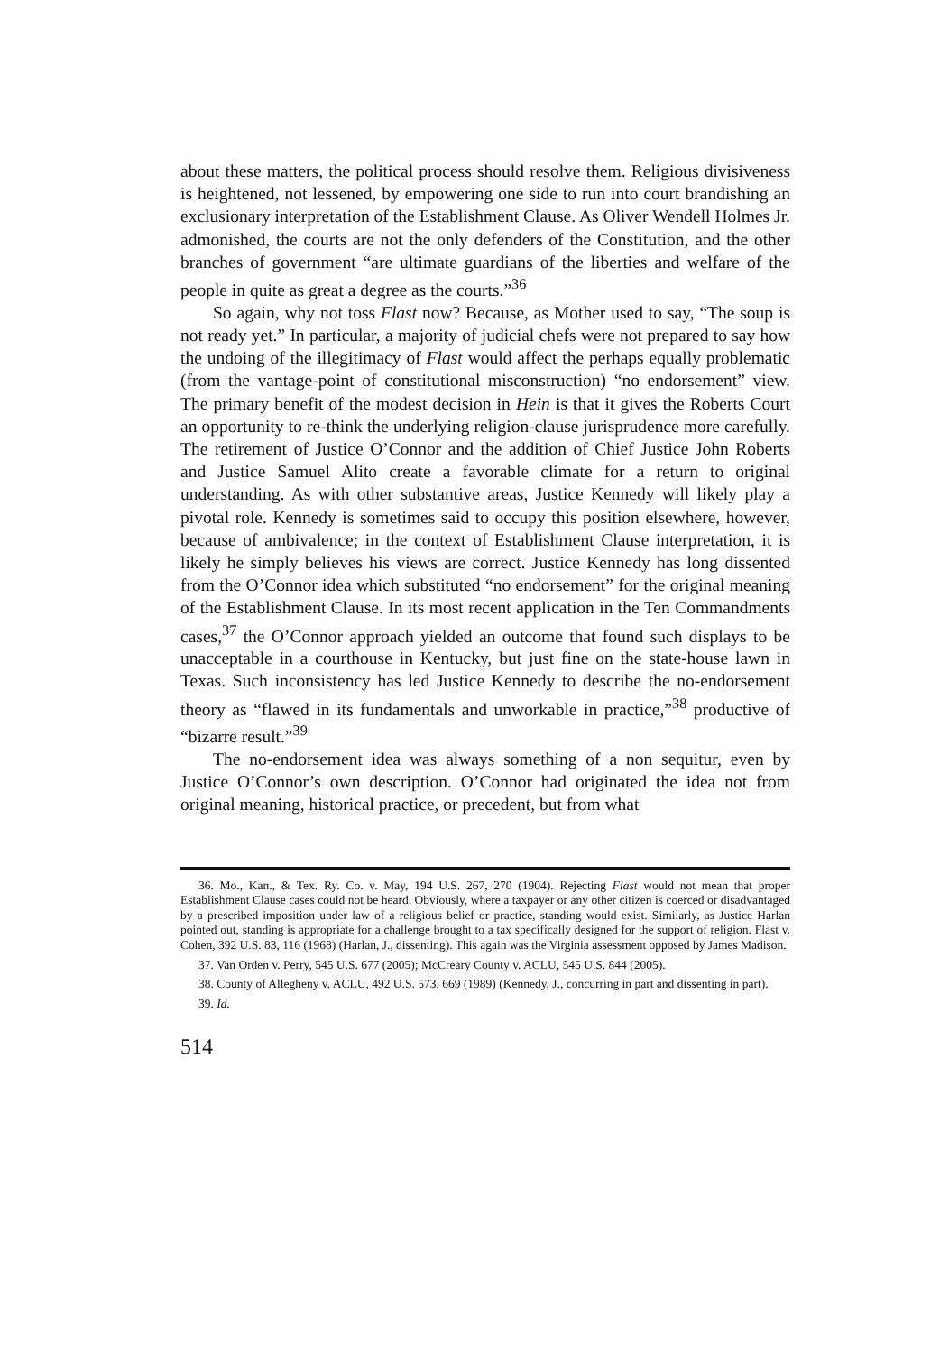about these matters, the political process should resolve them. Religious divisiveness is heightened, not lessened, by empowering one side to run into court brandishing an exclusionary interpretation of the Establishment Clause. As Oliver Wendell Holmes Jr. admonished, the courts are not the only defenders of the Constitution, and the other branches of government “are ultimate guardians of the liberties and welfare of the people in quite as great a degree as the courts.”<sup>36</sup>
So again, why not toss Flast now? Because, as Mother used to say, “The soup is not ready yet.” In particular, a majority of judicial chefs were not prepared to say how the undoing of the illegitimacy of Flast would affect the perhaps equally problematic (from the vantage-point of constitutional misconstruction) “no endorsement” view. The primary benefit of the modest decision in Hein is that it gives the Roberts Court an opportunity to re-think the underlying religion-clause jurisprudence more carefully. The retirement of Justice O’Connor and the addition of Chief Justice John Roberts and Justice Samuel Alito create a favorable climate for a return to original understanding. As with other substantive areas, Justice Kennedy will likely play a pivotal role. Kennedy is sometimes said to occupy this position elsewhere, however, because of ambivalence; in the context of Establishment Clause interpretation, it is likely he simply believes his views are correct. Justice Kennedy has long dissented from the O’Connor idea which substituted “no endorsement” for the original meaning of the Establishment Clause. In its most recent application in the Ten Commandments cases,<sup>37</sup> the O’Connor approach yielded an outcome that found such displays to be unacceptable in a courthouse in Kentucky, but just fine on the state-house lawn in Texas. Such inconsistency has led Justice Kennedy to describe the no-endorsement theory as “flawed in its fundamentals and unworkable in practice,”<sup>38</sup> productive of “bizarre result.”<sup>39</sup>
The no-endorsement idea was always something of a non sequitur, even by Justice O’Connor’s own description. O’Connor had originated the idea not from original meaning, historical practice, or precedent, but from what
36. Mo., Kan., & Tex. Ry. Co. v. May, 194 U.S. 267, 270 (1904). Rejecting Flast would not mean that proper Establishment Clause cases could not be heard. Obviously, where a taxpayer or any other citizen is coerced or disadvantaged by a prescribed imposition under law of a religious belief or practice, standing would exist. Similarly, as Justice Harlan pointed out, standing is appropriate for a challenge brought to a tax specifically designed for the support of religion. Flast v. Cohen, 392 U.S. 83, 116 (1968) (Harlan, J., dissenting). This again was the Virginia assessment opposed by James Madison.
37. Van Orden v. Perry, 545 U.S. 677 (2005); McCreary County v. ACLU, 545 U.S. 844 (2005).
38. County of Allegheny v. ACLU, 492 U.S. 573, 669 (1989) (Kennedy, J., concurring in part and dissenting in part).
39. Id.
514